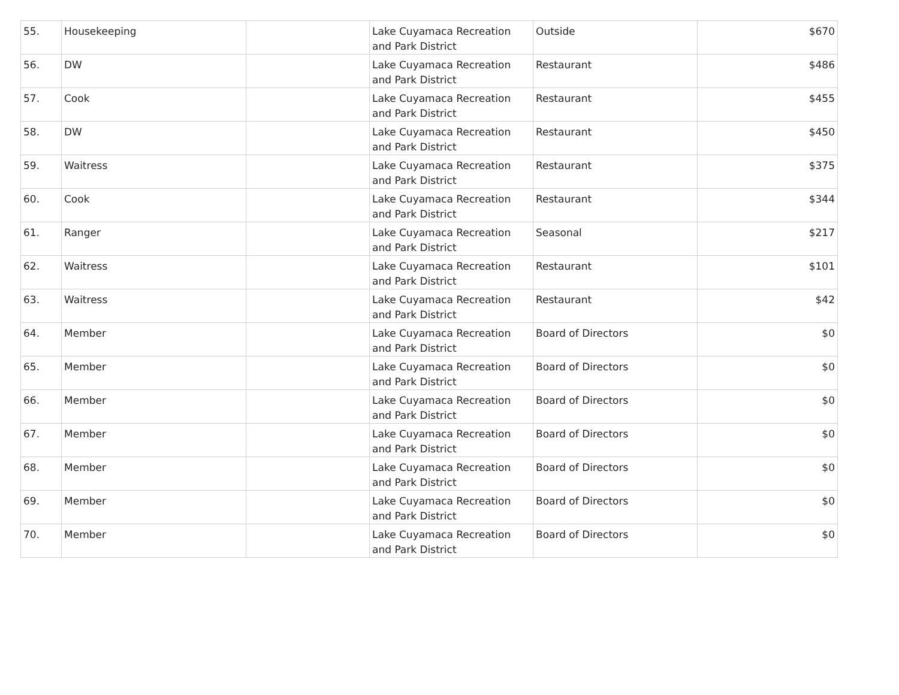| 55. | Housekeeping | | Lake Cuyamaca Recreation and Park District | Outside | $670 |
| 56. | DW | | Lake Cuyamaca Recreation and Park District | Restaurant | $486 |
| 57. | Cook | | Lake Cuyamaca Recreation and Park District | Restaurant | $455 |
| 58. | DW | | Lake Cuyamaca Recreation and Park District | Restaurant | $450 |
| 59. | Waitress | | Lake Cuyamaca Recreation and Park District | Restaurant | $375 |
| 60. | Cook | | Lake Cuyamaca Recreation and Park District | Restaurant | $344 |
| 61. | Ranger | | Lake Cuyamaca Recreation and Park District | Seasonal | $217 |
| 62. | Waitress | | Lake Cuyamaca Recreation and Park District | Restaurant | $101 |
| 63. | Waitress | | Lake Cuyamaca Recreation and Park District | Restaurant | $42 |
| 64. | Member | | Lake Cuyamaca Recreation and Park District | Board of Directors | $0 |
| 65. | Member | | Lake Cuyamaca Recreation and Park District | Board of Directors | $0 |
| 66. | Member | | Lake Cuyamaca Recreation and Park District | Board of Directors | $0 |
| 67. | Member | | Lake Cuyamaca Recreation and Park District | Board of Directors | $0 |
| 68. | Member | | Lake Cuyamaca Recreation and Park District | Board of Directors | $0 |
| 69. | Member | | Lake Cuyamaca Recreation and Park District | Board of Directors | $0 |
| 70. | Member | | Lake Cuyamaca Recreation and Park District | Board of Directors | $0 |